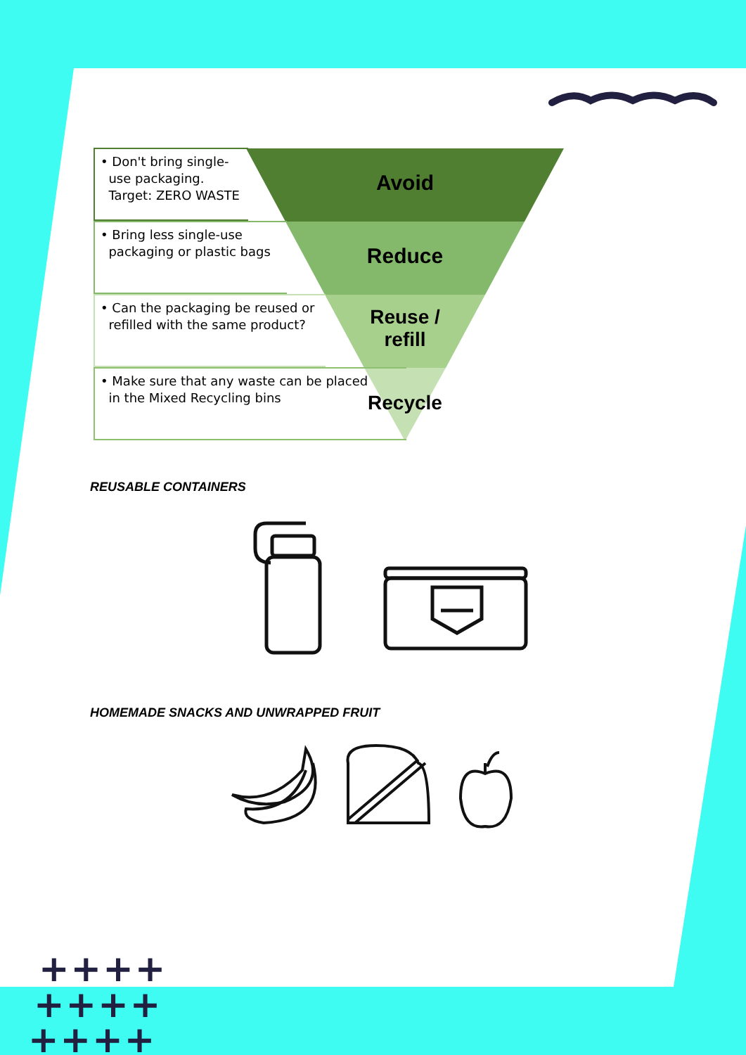• Don't bring single-
use packaging.
Target: ZERO WASTE
• Bring less single-use
packaging or plastic bags
• Can the packaging be reused or
refilled with the same product?
• Make sure that any waste can be placed
in the Mixed Recycling bins
Avoid
Reduce
Reuse /
refill
Recycle
REUSABLE CONTAINERS
HOMEMADE SNACKS AND UNWRAPPED FRUIT
++++
++++
++++